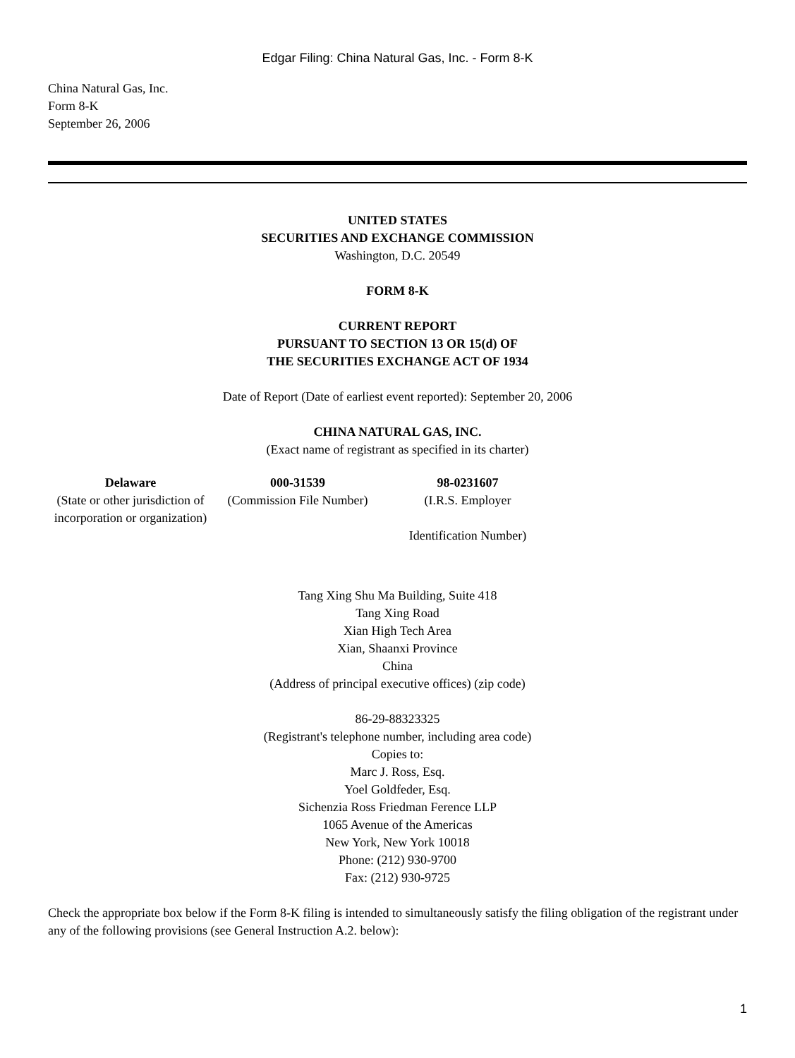Edgar Filing: China Natural Gas, Inc. - Form 8-K
China Natural Gas, Inc.
Form 8-K
September 26, 2006
UNITED STATES
SECURITIES AND EXCHANGE COMMISSION
Washington, D.C. 20549
FORM 8-K
CURRENT REPORT
PURSUANT TO SECTION 13 OR 15(d) OF
THE SECURITIES EXCHANGE ACT OF 1934
Date of Report (Date of earliest event reported): September 20, 2006
CHINA NATURAL GAS, INC.
(Exact name of registrant as specified in its charter)
| Delaware | 000-31539 | 98-0231607 |
| (State or other jurisdiction of incorporation or organization) | (Commission File Number) | (I.R.S. Employer Identification Number) |
Tang Xing Shu Ma Building, Suite 418
Tang Xing Road
Xian High Tech Area
Xian, Shaanxi Province
China
(Address of principal executive offices) (zip code)
86-29-88323325
(Registrant's telephone number, including area code)
Copies to:
Marc J. Ross, Esq.
Yoel Goldfeder, Esq.
Sichenzia Ross Friedman Ference LLP
1065 Avenue of the Americas
New York, New York 10018
Phone: (212) 930-9700
Fax: (212) 930-9725
Check the appropriate box below if the Form 8-K filing is intended to simultaneously satisfy the filing obligation of the registrant under any of the following provisions (see General Instruction A.2. below):
1